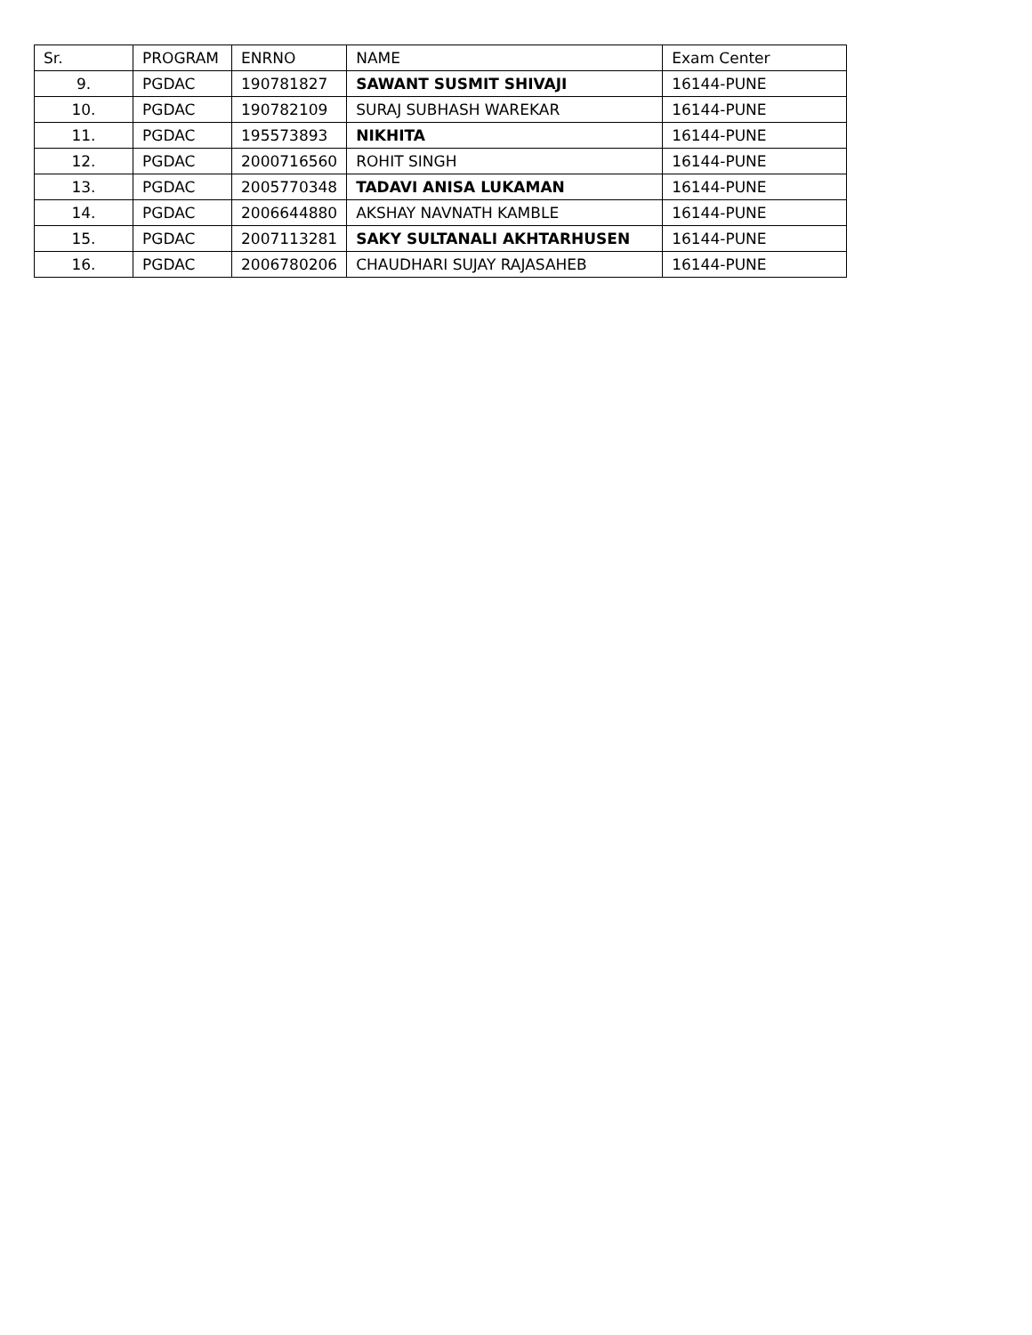| Sr. | PROGRAM | ENRNO | NAME | Exam Center |
| --- | --- | --- | --- | --- |
| 9. | PGDAC | 190781827 | SAWANT SUSMIT SHIVAJI | 16144-PUNE |
| 10. | PGDAC | 190782109 | SURAJ SUBHASH WAREKAR | 16144-PUNE |
| 11. | PGDAC | 195573893 | NIKHITA | 16144-PUNE |
| 12. | PGDAC | 2000716560 | ROHIT SINGH | 16144-PUNE |
| 13. | PGDAC | 2005770348 | TADAVI ANISA LUKAMAN | 16144-PUNE |
| 14. | PGDAC | 2006644880 | AKSHAY NAVNATH KAMBLE | 16144-PUNE |
| 15. | PGDAC | 2007113281 | SAKY SULTANALI AKHTARHUSEN | 16144-PUNE |
| 16. | PGDAC | 2006780206 | CHAUDHARI SUJAY RAJASAHEB | 16144-PUNE |